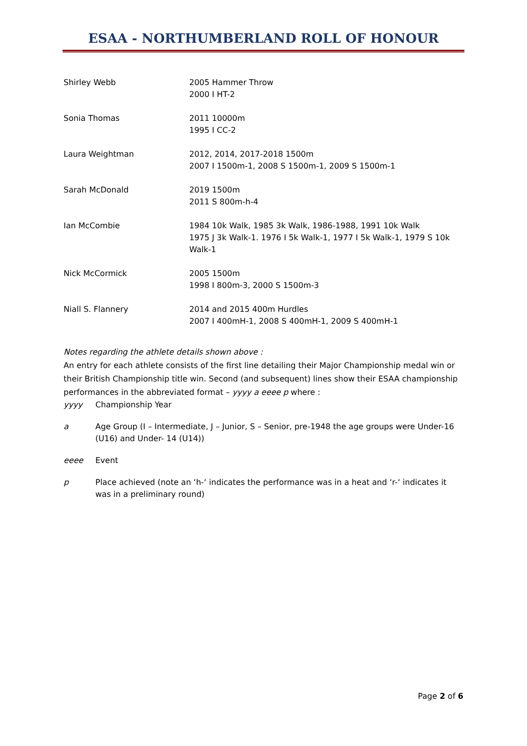ESAA - NORTHUMBERLAND ROLL OF HONOUR
| Shirley Webb | 2005 Hammer Throw 2000 I HT-2 |
| Sonia Thomas | 2011 10000m 1995 I CC-2 |
| Laura Weightman | 2012, 2014, 2017-2018 1500m 2007 I 1500m-1, 2008 S 1500m-1, 2009 S 1500m-1 |
| Sarah McDonald | 2019 1500m 2011 S 800m-h-4 |
| Ian McCombie | 1984 10k Walk, 1985 3k Walk, 1986-1988, 1991 10k Walk 1975 J 3k Walk-1. 1976 I 5k Walk-1, 1977 I 5k Walk-1, 1979 S 10k Walk-1 |
| Nick McCormick | 2005 1500m 1998 I 800m-3, 2000 S 1500m-3 |
| Niall S. Flannery | 2014 and 2015 400m Hurdles 2007 I 400mH-1, 2008 S 400mH-1, 2009 S 400mH-1 |
Notes regarding the athlete details shown above :
An entry for each athlete consists of the first line detailing their Major Championship medal win or their British Championship title win. Second (and subsequent) lines show their ESAA championship performances in the abbreviated format – yyyy a eeee p where :
yyyy Championship Year
a Age Group (I – Intermediate, J – Junior, S – Senior, pre-1948 the age groups were Under-16 (U16) and Under- 14 (U14))
eeee Event
p Place achieved (note an ‘h-‘ indicates the performance was in a heat and ‘r-‘ indicates it was in a preliminary round)
Page 2 of 6